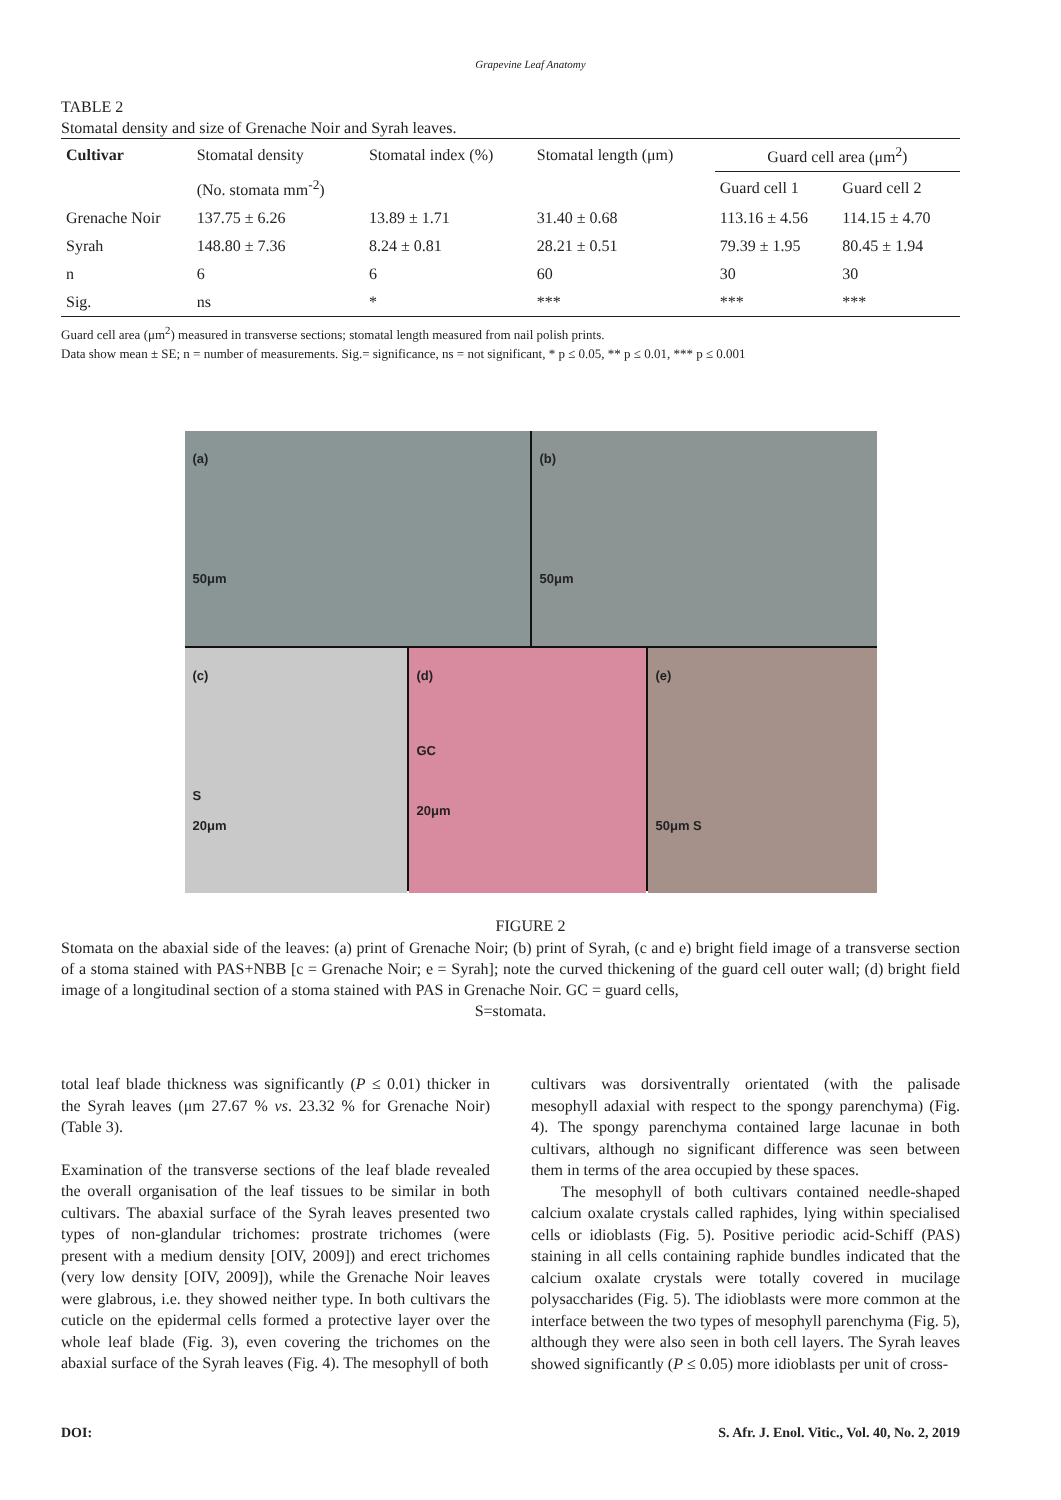Grapevine Leaf Anatomy
TABLE 2
Stomatal density and size of Grenache Noir and Syrah leaves.
| Cultivar | Stomatal density | Stomatal index (%) | Stomatal length (μm) | Guard cell area (μm<sup>2</sup>) | |
| --- | --- | --- | --- | --- | --- |
| | (No. stomata mm<sup>-2</sup>) | | | Guard cell 1 | Guard cell 2 |
| Grenache Noir | 137.75 ± 6.26 | 13.89 ± 1.71 | 31.40 ± 0.68 | 113.16 ± 4.56 | 114.15 ± 4.70 |
| Syrah | 148.80 ± 7.36 | 8.24 ± 0.81 | 28.21 ± 0.51 | 79.39 ± 1.95 | 80.45 ± 1.94 |
| n | 6 | 6 | 60 | 30 | 30 |
| Sig. | ns | * | *** | *** | *** |
Guard cell area (μm<sup>2</sup>) measured in transverse sections; stomatal length measured from nail polish prints.
Data show mean ± SE; n = number of measurements. Sig.= significance, ns = not significant, * p ≤ 0.05, ** p ≤ 0.01, *** p ≤ 0.001
(a)
50μm
(b)
50μm
(c)
S
20μm
(d)
GC
20μm
(e)
50μm S
FIGURE 2
Stomata on the abaxial side of the leaves: (a) print of Grenache Noir; (b) print of Syrah, (c and e) bright field image of a transverse section of a stoma stained with PAS+NBB [c = Grenache Noir; e = Syrah]; note the curved thickening of the guard cell outer wall; (d) bright field image of a longitudinal section of a stoma stained with PAS in Grenache Noir. GC = guard cells,
S=stomata.
total leaf blade thickness was significantly (P ≤ 0.01) thicker in the Syrah leaves (μm 27.67 % vs. 23.32 % for Grenache Noir) (Table 3).
Examination of the transverse sections of the leaf blade revealed the overall organisation of the leaf tissues to be similar in both cultivars. The abaxial surface of the Syrah leaves presented two types of non-glandular trichomes: prostrate trichomes (were present with a medium density [OIV, 2009]) and erect trichomes (very low density [OIV, 2009]), while the Grenache Noir leaves were glabrous, i.e. they showed neither type. In both cultivars the cuticle on the epidermal cells formed a protective layer over the whole leaf blade (Fig. 3), even covering the trichomes on the abaxial surface of the Syrah leaves (Fig. 4). The mesophyll of both
cultivars was dorsiventrally orientated (with the palisade mesophyll adaxial with respect to the spongy parenchyma) (Fig. 4). The spongy parenchyma contained large lacunae in both cultivars, although no significant difference was seen between them in terms of the area occupied by these spaces.
The mesophyll of both cultivars contained needle-shaped calcium oxalate crystals called raphides, lying within specialised cells or idioblasts (Fig. 5). Positive periodic acid-Schiff (PAS) staining in all cells containing raphide bundles indicated that the calcium oxalate crystals were totally covered in mucilage polysaccharides (Fig. 5). The idioblasts were more common at the interface between the two types of mesophyll parenchyma (Fig. 5), although they were also seen in both cell layers. The Syrah leaves showed significantly (P ≤ 0.05) more idioblasts per unit of cross-
DOI: S. Afr. J. Enol. Vitic., Vol. 40, No. 2, 2019